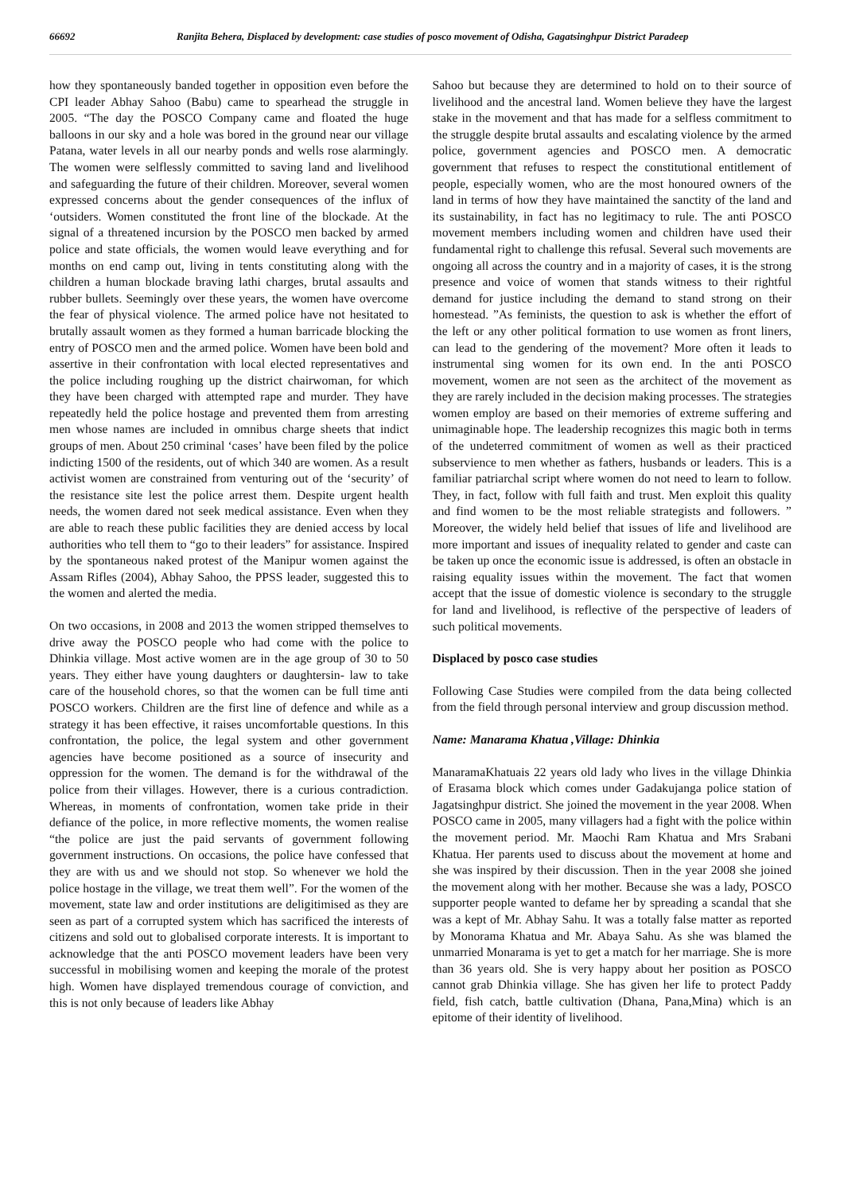66692 Ranjita Behera, Displaced by development: case studies of posco movement of Odisha, Gagatsinghpur District Paradeep
how they spontaneously banded together in opposition even before the CPI leader Abhay Sahoo (Babu) came to spearhead the struggle in 2005. “The day the POSCO Company came and floated the huge balloons in our sky and a hole was bored in the ground near our village Patana, water levels in all our nearby ponds and wells rose alarmingly. The women were selflessly committed to saving land and livelihood and safeguarding the future of their children. Moreover, several women expressed concerns about the gender consequences of the influx of ‘outsiders. Women constituted the front line of the blockade. At the signal of a threatened incursion by the POSCO men backed by armed police and state officials, the women would leave everything and for months on end camp out, living in tents constituting along with the children a human blockade braving lathi charges, brutal assaults and rubber bullets. Seemingly over these years, the women have overcome the fear of physical violence. The armed police have not hesitated to brutally assault women as they formed a human barricade blocking the entry of POSCO men and the armed police. Women have been bold and assertive in their confrontation with local elected representatives and the police including roughing up the district chairwoman, for which they have been charged with attempted rape and murder. They have repeatedly held the police hostage and prevented them from arresting men whose names are included in omnibus charge sheets that indict groups of men. About 250 criminal ‘cases’ have been filed by the police indicting 1500 of the residents, out of which 340 are women. As a result activist women are constrained from venturing out of the ‘security’ of the resistance site lest the police arrest them. Despite urgent health needs, the women dared not seek medical assistance. Even when they are able to reach these public facilities they are denied access by local authorities who tell them to “go to their leaders” for assistance. Inspired by the spontaneous naked protest of the Manipur women against the Assam Rifles (2004), Abhay Sahoo, the PPSS leader, suggested this to the women and alerted the media.
On two occasions, in 2008 and 2013 the women stripped themselves to drive away the POSCO people who had come with the police to Dhinkia village. Most active women are in the age group of 30 to 50 years. They either have young daughters or daughtersin- law to take care of the household chores, so that the women can be full time anti POSCO workers. Children are the first line of defence and while as a strategy it has been effective, it raises uncomfortable questions. In this confrontation, the police, the legal system and other government agencies have become positioned as a source of insecurity and oppression for the women. The demand is for the withdrawal of the police from their villages. However, there is a curious contradiction. Whereas, in moments of confrontation, women take pride in their defiance of the police, in more reflective moments, the women realise “the police are just the paid servants of government following government instructions. On occasions, the police have confessed that they are with us and we should not stop. So whenever we hold the police hostage in the village, we treat them well”. For the women of the movement, state law and order institutions are deligitimised as they are seen as part of a corrupted system which has sacrificed the interests of citizens and sold out to globalised corporate interests. It is important to acknowledge that the anti POSCO movement leaders have been very successful in mobilising women and keeping the morale of the protest high. Women have displayed tremendous courage of conviction, and this is not only because of leaders like Abhay
Sahoo but because they are determined to hold on to their source of livelihood and the ancestral land. Women believe they have the largest stake in the movement and that has made for a selfless commitment to the struggle despite brutal assaults and escalating violence by the armed police, government agencies and POSCO men. A democratic government that refuses to respect the constitutional entitlement of people, especially women, who are the most honoured owners of the land in terms of how they have maintained the sanctity of the land and its sustainability, in fact has no legitimacy to rule. The anti POSCO movement members including women and children have used their fundamental right to challenge this refusal. Several such movements are ongoing all across the country and in a majority of cases, it is the strong presence and voice of women that stands witness to their rightful demand for justice including the demand to stand strong on their homestead. ”As feminists, the question to ask is whether the effort of the left or any other political formation to use women as front liners, can lead to the gendering of the movement? More often it leads to instrumental sing women for its own end. In the anti POSCO movement, women are not seen as the architect of the movement as they are rarely included in the decision making processes. The strategies women employ are based on their memories of extreme suffering and unimaginable hope. The leadership recognizes this magic both in terms of the undeterred commitment of women as well as their practiced subservience to men whether as fathers, husbands or leaders. This is a familiar patriarchal script where women do not need to learn to follow. They, in fact, follow with full faith and trust. Men exploit this quality and find women to be the most reliable strategists and followers. ” Moreover, the widely held belief that issues of life and livelihood are more important and issues of inequality related to gender and caste can be taken up once the economic issue is addressed, is often an obstacle in raising equality issues within the movement. The fact that women accept that the issue of domestic violence is secondary to the struggle for land and livelihood, is reflective of the perspective of leaders of such political movements.
Displaced by posco case studies
Following Case Studies were compiled from the data being collected from the field through personal interview and group discussion method.
Name: Manarama Khatua ,Village: Dhinkia
ManaramaKhatuais 22 years old lady who lives in the village Dhinkia of Erasama block which comes under Gadakujanga police station of Jagatsinghpur district. She joined the movement in the year 2008. When POSCO came in 2005, many villagers had a fight with the police within the movement period. Mr. Maochi Ram Khatua and Mrs Srabani Khatua. Her parents used to discuss about the movement at home and she was inspired by their discussion. Then in the year 2008 she joined the movement along with her mother. Because she was a lady, POSCO supporter people wanted to defame her by spreading a scandal that she was a kept of Mr. Abhay Sahu. It was a totally false matter as reported by Monorama Khatua and Mr. Abaya Sahu. As she was blamed the unmarried Monarama is yet to get a match for her marriage. She is more than 36 years old. She is very happy about her position as POSCO cannot grab Dhinkia village. She has given her life to protect Paddy field, fish catch, battle cultivation (Dhana, Pana,Mina) which is an epitome of their identity of livelihood.